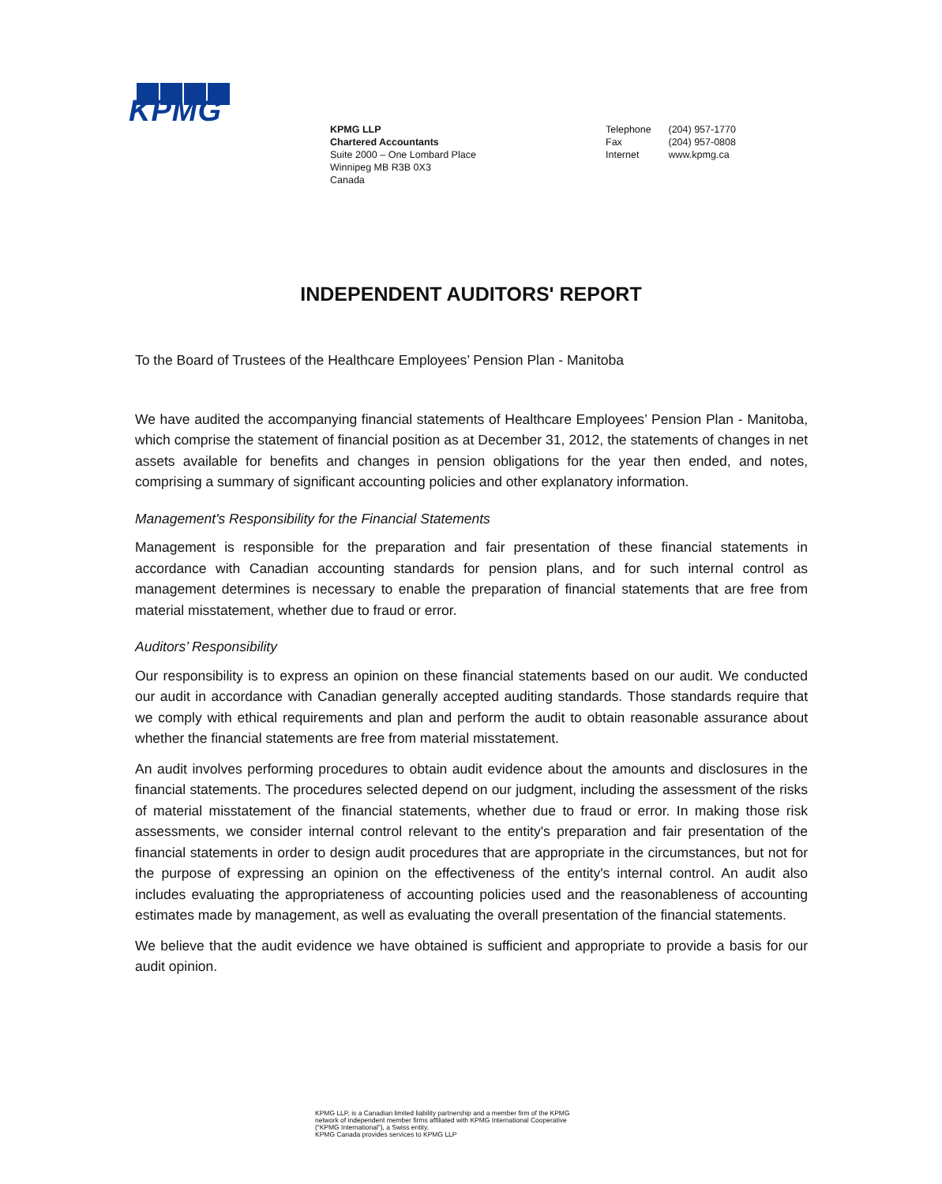KPMG
KPMG LLP
Chartered Accountants
Suite 2000 – One Lombard Place
Winnipeg MB R3B 0X3
Canada
Telephone (204) 957-1770
Fax (204) 957-0808
Internet www.kpmg.ca
INDEPENDENT AUDITORS' REPORT
To the Board of Trustees of the Healthcare Employees’ Pension Plan - Manitoba
We have audited the accompanying financial statements of Healthcare Employees’ Pension Plan - Manitoba, which comprise the statement of financial position as at December 31, 2012, the statements of changes in net assets available for benefits and changes in pension obligations for the year then ended, and notes, comprising a summary of significant accounting policies and other explanatory information.
Management's Responsibility for the Financial Statements
Management is responsible for the preparation and fair presentation of these financial statements in accordance with Canadian accounting standards for pension plans, and for such internal control as management determines is necessary to enable the preparation of financial statements that are free from material misstatement, whether due to fraud or error.
Auditors’ Responsibility
Our responsibility is to express an opinion on these financial statements based on our audit. We conducted our audit in accordance with Canadian generally accepted auditing standards. Those standards require that we comply with ethical requirements and plan and perform the audit to obtain reasonable assurance about whether the financial statements are free from material misstatement.
An audit involves performing procedures to obtain audit evidence about the amounts and disclosures in the financial statements. The procedures selected depend on our judgment, including the assessment of the risks of material misstatement of the financial statements, whether due to fraud or error. In making those risk assessments, we consider internal control relevant to the entity's preparation and fair presentation of the financial statements in order to design audit procedures that are appropriate in the circumstances, but not for the purpose of expressing an opinion on the effectiveness of the entity's internal control. An audit also includes evaluating the appropriateness of accounting policies used and the reasonableness of accounting estimates made by management, as well as evaluating the overall presentation of the financial statements.
We believe that the audit evidence we have obtained is sufficient and appropriate to provide a basis for our audit opinion.
KPMG LLP, is a Canadian limited liability partnership and a member firm of the KPMG
network of independent member firms affiliated with KPMG International Cooperative
(“KPMG International”), a Swiss entity.
KPMG Canada provides services to KPMG LLP